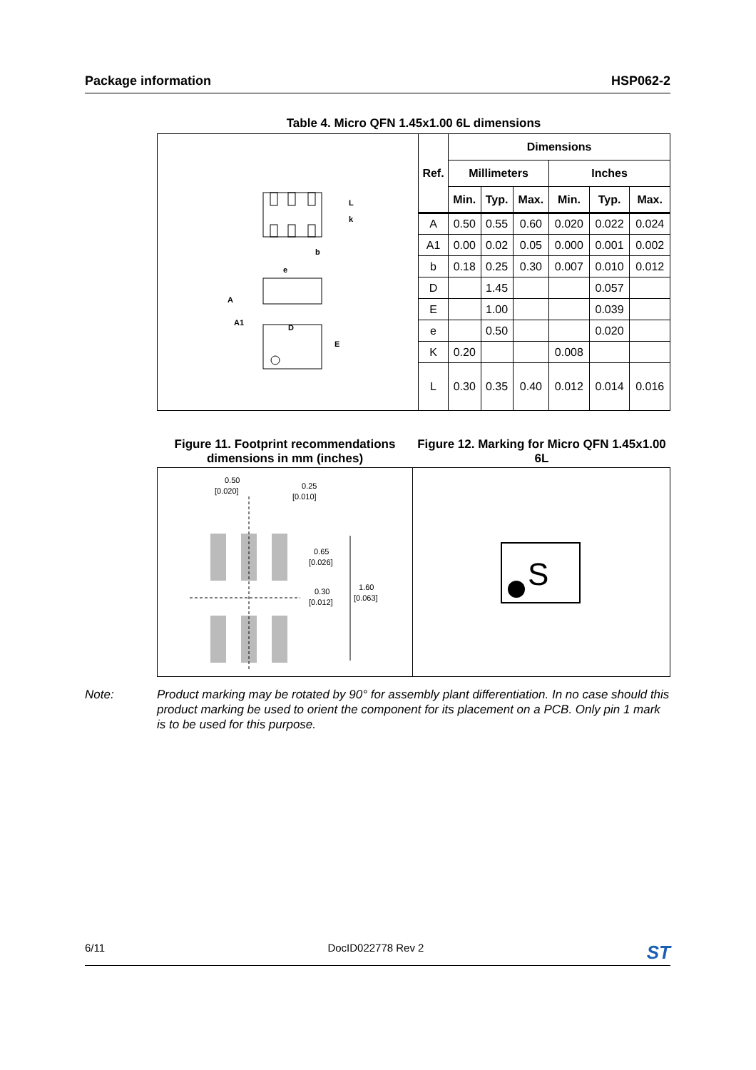Package information HSP062-2
Table 4. Micro QFN 1.45x1.00 6L dimensions
| L k b e A A1 D E | Ref. | Dimensions | | | | | |
| | | Millimeters | | | Inches | | |
| | | Min. | Typ. | Max. | Min. | Typ. | Max. |
| | A | 0.50 | 0.55 | 0.60 | 0.020 | 0.022 | 0.024 |
| | A1 | 0.00 | 0.02 | 0.05 | 0.000 | 0.001 | 0.002 |
| | b | 0.18 | 0.25 | 0.30 | 0.007 | 0.010 | 0.012 |
| | D | | 1.45 | | | 0.057 | |
| | E | | 1.00 | | | 0.039 | |
| | e | | 0.50 | | | 0.020 | |
| | K | 0.20 | | | 0.008 | | |
| | L | 0.30 | 0.35 | 0.40 | 0.012 | 0.014 | 0.016 |
Figure 11. Footprint recommendations dimensions in mm (inches)
0.50
[0.020]
0.25
[0.010]
0.65
[0.026]
0.30
[0.012]
1.60
[0.063]
Figure 12. Marking for Micro QFN 1.45x1.00 6L
S
Note: Product marking may be rotated by 90° for assembly plant differentiation. In no case should this product marking be used to orient the component for its placement on a PCB. Only pin 1 mark is to be used for this purpose.
6/11 DocID022778 Rev 2 ST